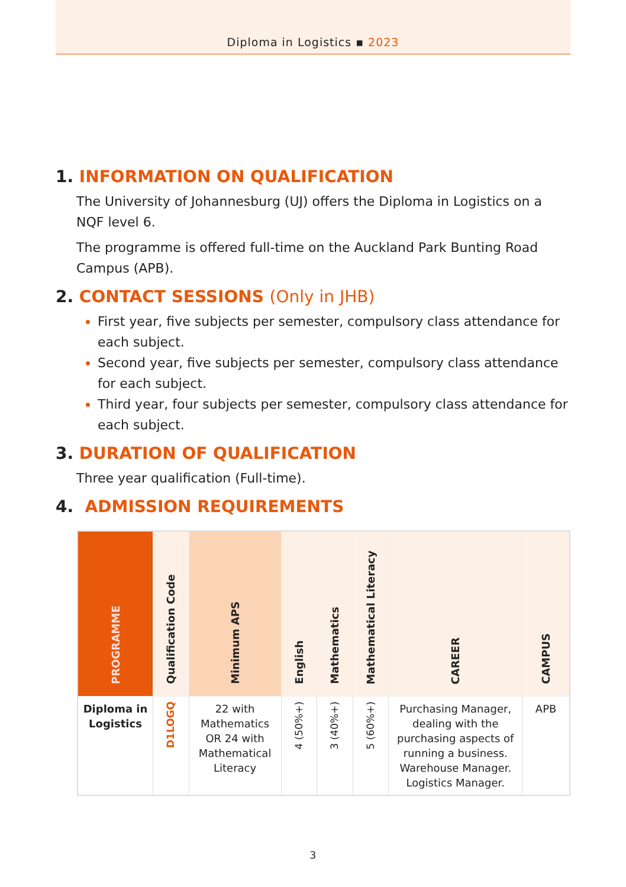Diploma in Logistics ▪ 2023
1. INFORMATION ON QUALIFICATION
The University of Johannesburg (UJ) offers the Diploma in Logistics on a NQF level 6.
The programme is offered full-time on the Auckland Park Bunting Road Campus (APB).
2. CONTACT SESSIONS (Only in JHB)
First year, five subjects per semester, compulsory class attendance for each subject.
Second year, five subjects per semester, compulsory class attendance for each subject.
Third year, four subjects per semester, compulsory class attendance for each subject.
3. DURATION OF QUALIFICATION
Three year qualification (Full-time).
4. ADMISSION REQUIREMENTS
| PROGRAMME | Qualification Code | Minimum APS | English | Mathematics | Mathematical Literacy | CAREER | CAMPUS |
| --- | --- | --- | --- | --- | --- | --- | --- |
| Diploma in Logistics | D1LOGQ | 22 with Mathematics OR 24 with Mathematical Literacy | 4 (50%+) | 3 (40%+) | 5 (60%+) | Purchasing Manager, dealing with the purchasing aspects of running a business. Warehouse Manager. Logistics Manager. | APB |
3